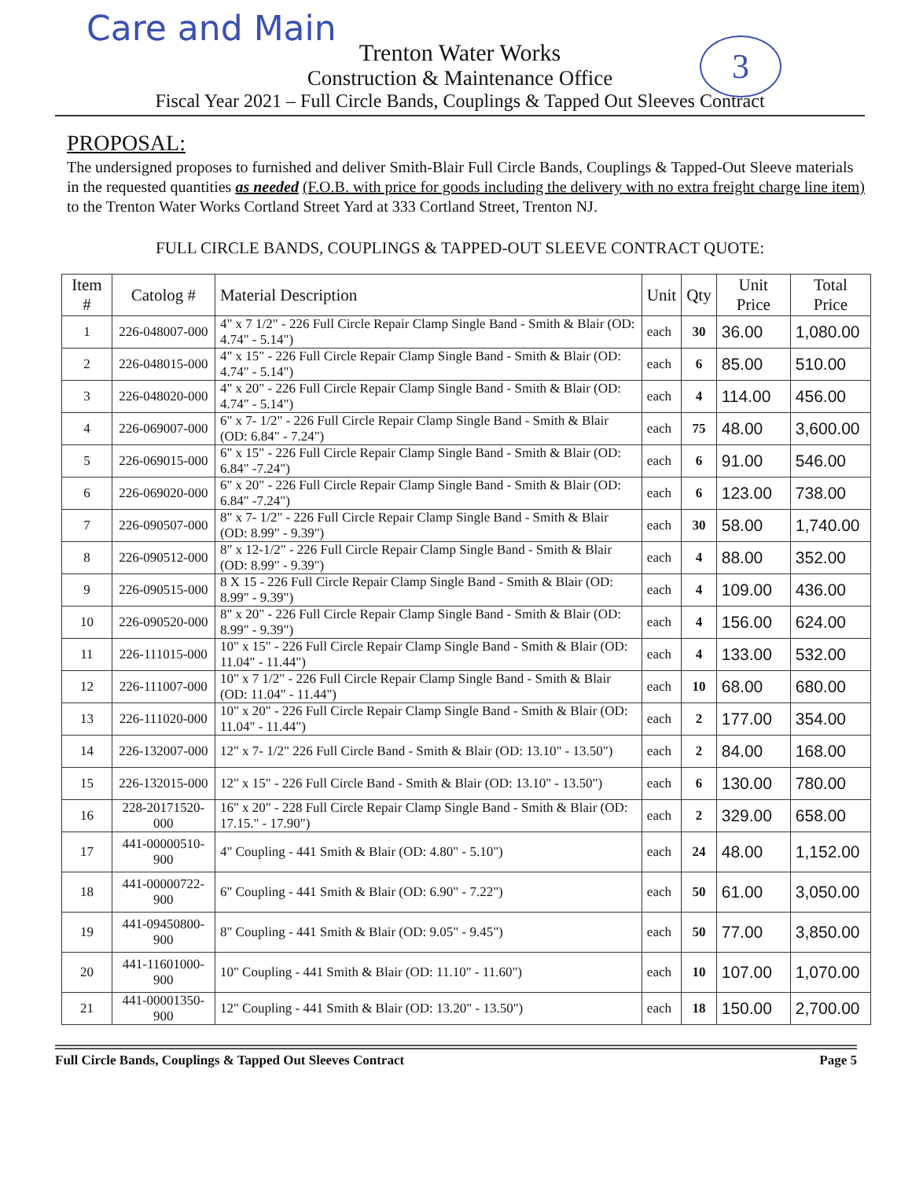Care and Main
3
Trenton Water Works
Construction & Maintenance Office
Fiscal Year 2021 – Full Circle Bands, Couplings & Tapped Out Sleeves Contract
PROPOSAL:
The undersigned proposes to furnished and deliver Smith-Blair Full Circle Bands, Couplings & Tapped-Out Sleeve materials in the requested quantities as needed (F.O.B. with price for goods including the delivery with no extra freight charge line item) to the Trenton Water Works Cortland Street Yard at 333 Cortland Street, Trenton NJ.
FULL CIRCLE BANDS, COUPLINGS & TAPPED-OUT SLEEVE CONTRACT QUOTE:
| Item # | Catolog # | Material Description | Unit | Qty | Unit Price | Total Price |
| --- | --- | --- | --- | --- | --- | --- |
| 1 | 226-048007-000 | 4" x 7 1/2" - 226 Full Circle Repair Clamp Single Band - Smith & Blair (OD: 4.74" - 5.14") | each | 30 | 36.00 | 1,080.00 |
| 2 | 226-048015-000 | 4" x 15" - 226 Full Circle Repair Clamp Single Band - Smith & Blair (OD: 4.74" - 5.14") | each | 6 | 85.00 | 510.00 |
| 3 | 226-048020-000 | 4" x 20" - 226 Full Circle Repair Clamp Single Band - Smith & Blair (OD: 4.74" - 5.14") | each | 4 | 114.00 | 456.00 |
| 4 | 226-069007-000 | 6" x 7- 1/2" - 226 Full Circle Repair Clamp Single Band - Smith & Blair (OD: 6.84" - 7.24") | each | 75 | 48.00 | 3,600.00 |
| 5 | 226-069015-000 | 6" x 15" - 226 Full Circle Repair Clamp Single Band - Smith & Blair (OD: 6.84" -7.24") | each | 6 | 91.00 | 546.00 |
| 6 | 226-069020-000 | 6" x 20" - 226 Full Circle Repair Clamp Single Band - Smith & Blair (OD: 6.84" -7.24") | each | 6 | 123.00 | 738.00 |
| 7 | 226-090507-000 | 8" x 7- 1/2" - 226 Full Circle Repair Clamp Single Band - Smith & Blair (OD: 8.99" - 9.39") | each | 30 | 58.00 | 1,740.00 |
| 8 | 226-090512-000 | 8" x 12-1/2" - 226 Full Circle Repair Clamp Single Band - Smith & Blair (OD: 8.99" - 9.39") | each | 4 | 88.00 | 352.00 |
| 9 | 226-090515-000 | 8 X 15 - 226 Full Circle Repair Clamp Single Band - Smith & Blair (OD: 8.99" - 9.39") | each | 4 | 109.00 | 436.00 |
| 10 | 226-090520-000 | 8" x 20" - 226 Full Circle Repair Clamp Single Band - Smith & Blair (OD: 8.99" - 9.39") | each | 4 | 156.00 | 624.00 |
| 11 | 226-111015-000 | 10" x 15" - 226 Full Circle Repair Clamp Single Band - Smith & Blair (OD: 11.04" - 11.44") | each | 4 | 133.00 | 532.00 |
| 12 | 226-111007-000 | 10" x 7 1/2" - 226 Full Circle Repair Clamp Single Band - Smith & Blair (OD: 11.04" - 11.44") | each | 10 | 68.00 | 680.00 |
| 13 | 226-111020-000 | 10" x 20" - 226 Full Circle Repair Clamp Single Band - Smith & Blair (OD: 11.04" - 11.44") | each | 2 | 177.00 | 354.00 |
| 14 | 226-132007-000 | 12" x 7- 1/2" 226 Full Circle Band - Smith & Blair (OD: 13.10" - 13.50") | each | 2 | 84.00 | 168.00 |
| 15 | 226-132015-000 | 12" x 15" - 226 Full Circle Band - Smith & Blair (OD: 13.10" - 13.50") | each | 6 | 130.00 | 780.00 |
| 16 | 228-20171520-000 | 16" x 20" - 228 Full Circle Repair Clamp Single Band - Smith & Blair (OD: 17.15." - 17.90") | each | 2 | 329.00 | 658.00 |
| 17 | 441-00000510-900 | 4" Coupling - 441 Smith & Blair (OD: 4.80" - 5.10") | each | 24 | 48.00 | 1,152.00 |
| 18 | 441-00000722-900 | 6" Coupling - 441 Smith & Blair (OD: 6.90" - 7.22") | each | 50 | 61.00 | 3,050.00 |
| 19 | 441-09450800-900 | 8" Coupling - 441 Smith & Blair (OD: 9.05" - 9.45") | each | 50 | 77.00 | 3,850.00 |
| 20 | 441-11601000-900 | 10" Coupling - 441 Smith & Blair (OD: 11.10" - 11.60") | each | 10 | 107.00 | 1,070.00 |
| 21 | 441-00001350-900 | 12" Coupling - 441 Smith & Blair (OD: 13.20" - 13.50") | each | 18 | 150.00 | 2,700.00 |
Full Circle Bands, Couplings & Tapped Out Sleeves Contract Page 5